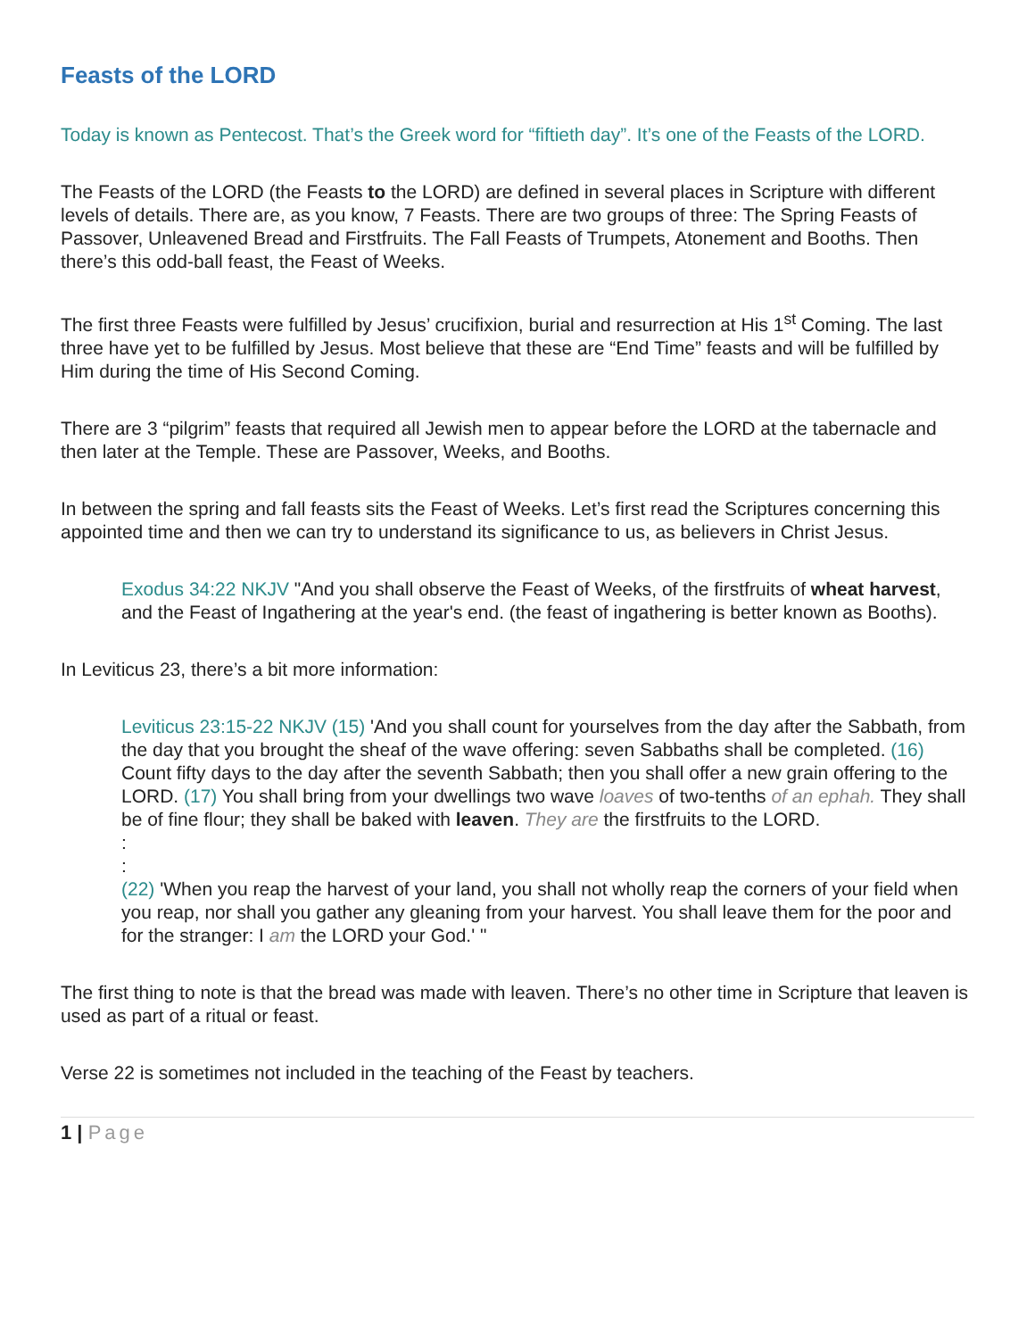Feasts of the LORD
Today is known as Pentecost. That’s the Greek word for “fiftieth day”. It’s one of the Feasts of the LORD.
The Feasts of the LORD (the Feasts to the LORD) are defined in several places in Scripture with different levels of details. There are, as you know, 7 Feasts. There are two groups of three: The Spring Feasts of Passover, Unleavened Bread and Firstfruits. The Fall Feasts of Trumpets, Atonement and Booths. Then there’s this odd-ball feast, the Feast of Weeks.
The first three Feasts were fulfilled by Jesus’ crucifixion, burial and resurrection at His 1<sup>st</sup> Coming. The last three have yet to be fulfilled by Jesus. Most believe that these are “End Time” feasts and will be fulfilled by Him during the time of His Second Coming.
There are 3 “pilgrim” feasts that required all Jewish men to appear before the LORD at the tabernacle and then later at the Temple. These are Passover, Weeks, and Booths.
In between the spring and fall feasts sits the Feast of Weeks. Let’s first read the Scriptures concerning this appointed time and then we can try to understand its significance to us, as believers in Christ Jesus.
Exodus 34:22 NKJV "And you shall observe the Feast of Weeks, of the firstfruits of wheat harvest, and the Feast of Ingathering at the year's end. (the feast of ingathering is better known as Booths).
In Leviticus 23, there’s a bit more information:
Leviticus 23:15-22 NKJV (15) 'And you shall count for yourselves from the day after the Sabbath, from the day that you brought the sheaf of the wave offering: seven Sabbaths shall be completed. (16) Count fifty days to the day after the seventh Sabbath; then you shall offer a new grain offering to the LORD. (17) You shall bring from your dwellings two wave loaves of two-tenths of an ephah. They shall be of fine flour; they shall be baked with leaven. They are the firstfruits to the LORD.
:
:
(22) 'When you reap the harvest of your land, you shall not wholly reap the corners of your field when you reap, nor shall you gather any gleaning from your harvest. You shall leave them for the poor and for the stranger: I am the LORD your God.' "
The first thing to note is that the bread was made with leaven. There’s no other time in Scripture that leaven is used as part of a ritual or feast.
Verse 22 is sometimes not included in the teaching of the Feast by teachers.
1 | Page